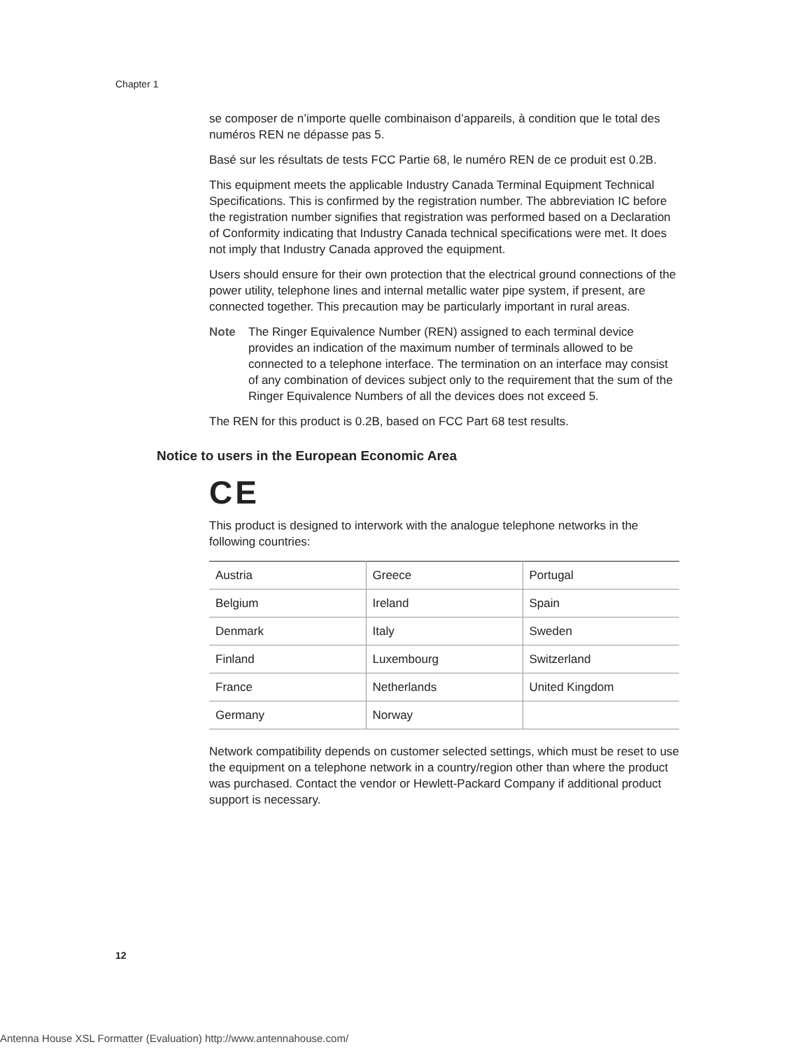Chapter 1
se composer de n’importe quelle combinaison d’appareils, à condition que le total des numéros REN ne dépasse pas 5.
Basé sur les résultats de tests FCC Partie 68, le numéro REN de ce produit est 0.2B.
This equipment meets the applicable Industry Canada Terminal Equipment Technical Specifications. This is confirmed by the registration number. The abbreviation IC before the registration number signifies that registration was performed based on a Declaration of Conformity indicating that Industry Canada technical specifications were met. It does not imply that Industry Canada approved the equipment.
Users should ensure for their own protection that the electrical ground connections of the power utility, telephone lines and internal metallic water pipe system, if present, are connected together. This precaution may be particularly important in rural areas.
Note The Ringer Equivalence Number (REN) assigned to each terminal device provides an indication of the maximum number of terminals allowed to be connected to a telephone interface. The termination on an interface may consist of any combination of devices subject only to the requirement that the sum of the Ringer Equivalence Numbers of all the devices does not exceed 5.
The REN for this product is 0.2B, based on FCC Part 68 test results.
Notice to users in the European Economic Area
CE
This product is designed to interwork with the analogue telephone networks in the following countries:
| Austria | Greece | Portugal |
| Belgium | Ireland | Spain |
| Denmark | Italy | Sweden |
| Finland | Luxembourg | Switzerland |
| France | Netherlands | United Kingdom |
| Germany | Norway | |
Network compatibility depends on customer selected settings, which must be reset to use the equipment on a telephone network in a country/region other than where the product was purchased. Contact the vendor or Hewlett-Packard Company if additional product support is necessary.
12
Antenna House XSL Formatter (Evaluation) http://www.antennahouse.com/